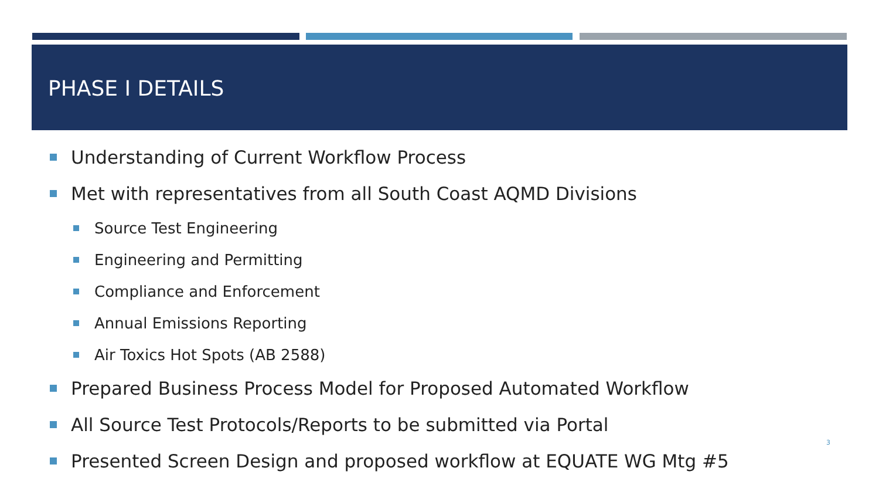PHASE I DETAILS
Understanding of Current Workflow Process
Met with representatives from all South Coast AQMD Divisions
Source Test Engineering
Engineering and Permitting
Compliance and Enforcement
Annual Emissions Reporting
Air Toxics Hot Spots (AB 2588)
Prepared Business Process Model for Proposed Automated Workflow
All Source Test Protocols/Reports to be submitted via Portal
Presented Screen Design and proposed workflow at EQUATE WG Mtg #5
3